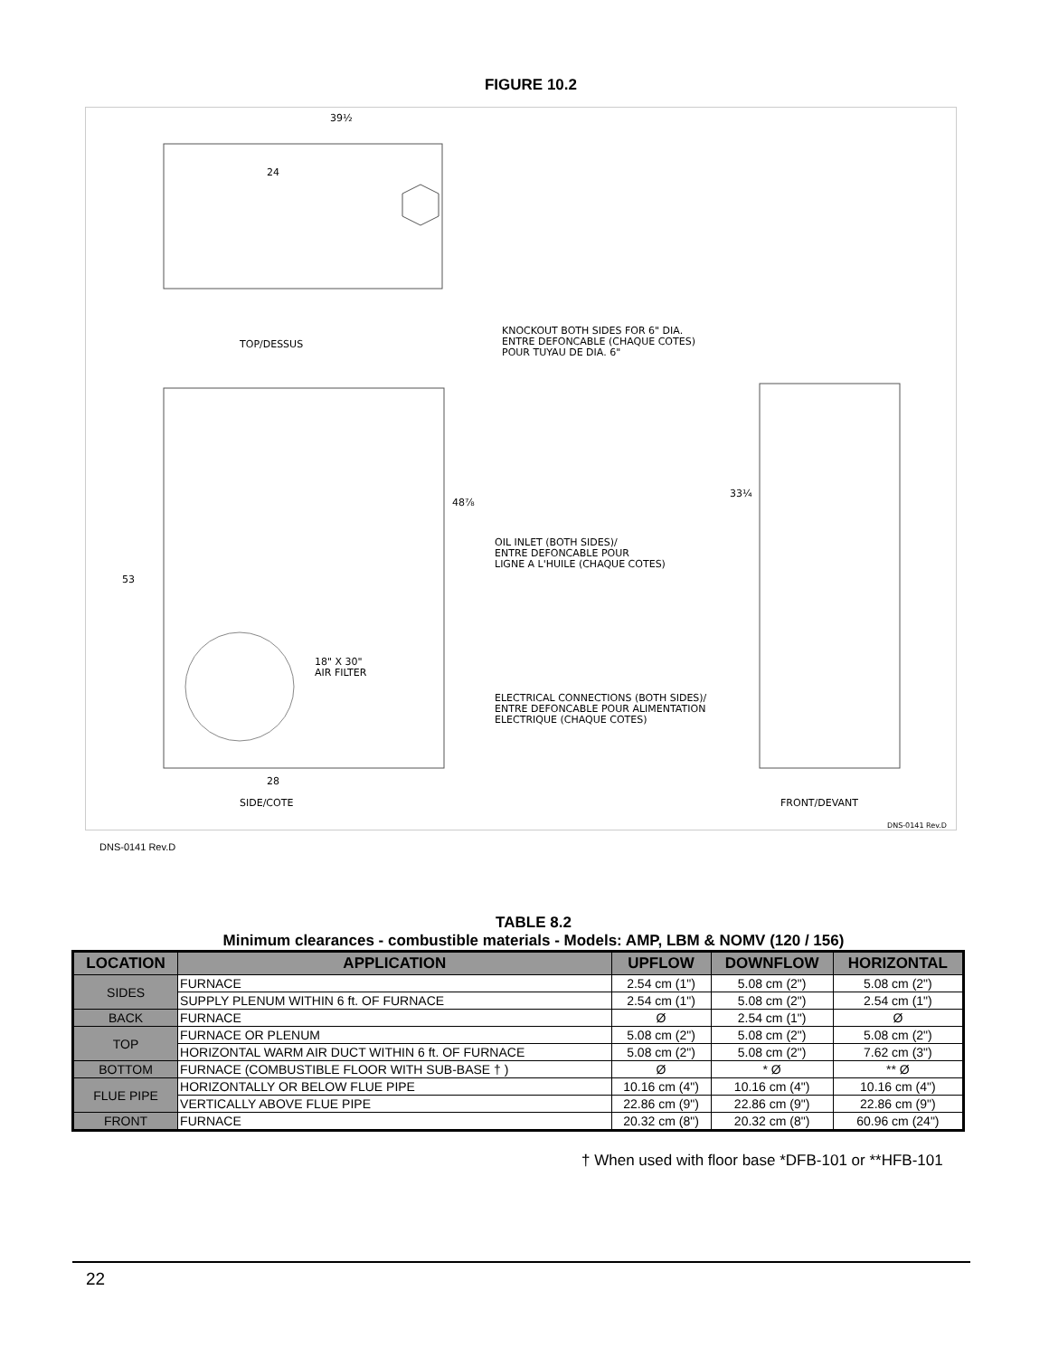FIGURE 10.2
39½
24
TOP/DESSUS
KNOCKOUT BOTH SIDES FOR 6" DIA.
ENTRE DEFONCABLE (CHAQUE COTES)
POUR TUYAU DE DIA. 6"
53
48⅞
33¼
OIL INLET (BOTH SIDES)/
ENTRE DEFONCABLE POUR
LIGNE A L'HUILE (CHAQUE COTES)
18" X 30"
AIR FILTER
ELECTRICAL CONNECTIONS (BOTH SIDES)/
ENTRE DEFONCABLE POUR ALIMENTATION
ELECTRIQUE (CHAQUE COTES)
28
SIDE/COTE
FRONT/DEVANT
DNS-0141 Rev.D
DNS-0141 Rev.D
TABLE 8.2
Minimum clearances - combustible materials - Models: AMP, LBM & NOMV (120 / 156)
| LOCATION | APPLICATION | UPFLOW | DOWNFLOW | HORIZONTAL |
| --- | --- | --- | --- | --- |
| SIDES | FURNACE | 2.54 cm (1") | 5.08 cm (2") | 5.08 cm (2") |
| | SUPPLY PLENUM WITHIN 6 ft. OF FURNACE | 2.54 cm (1") | 5.08 cm (2") | 2.54 cm (1") |
| BACK | FURNACE | Ø | 2.54 cm (1") | Ø |
| TOP | FURNACE OR PLENUM | 5.08 cm (2") | 5.08 cm (2") | 5.08 cm (2") |
| | HORIZONTAL WARM AIR DUCT WITHIN 6 ft. OF FURNACE | 5.08 cm (2") | 5.08 cm (2") | 7.62 cm (3") |
| BOTTOM | FURNACE (COMBUSTIBLE FLOOR WITH SUB-BASE † ) | Ø | * Ø | ** Ø |
| FLUE PIPE | HORIZONTALLY OR BELOW FLUE PIPE | 10.16 cm (4") | 10.16 cm (4") | 10.16 cm (4") |
| | VERTICALLY ABOVE FLUE PIPE | 22.86 cm (9") | 22.86 cm (9") | 22.86 cm (9") |
| FRONT | FURNACE | 20.32 cm (8") | 20.32 cm (8") | 60.96 cm (24") |
† When used with floor base *DFB-101 or **HFB-101
22